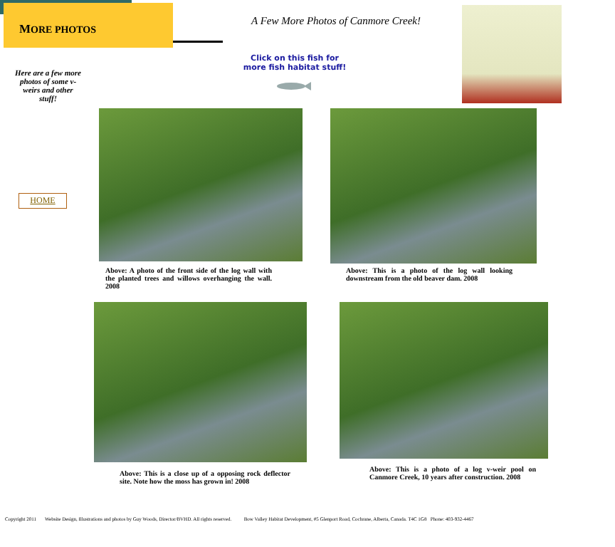MORE PHOTOS
A Few More Photos of Canmore Creek!
Click on this fish for more fish habitat stuff!
Here are a few more photos of some v-weirs and other stuff!
HOME
Above: A photo of the front side of the log wall with the planted trees and willows overhanging the wall. 2008
Above: This is a photo of the log wall looking downstream from the old beaver dam. 2008
Above: This is a close up of a opposing rock deflector site. Note how the moss has grown in! 2008
Above: This is a photo of a log v-weir pool on Canmore Creek, 10 years after construction. 2008
Copyright 2011 Website Design, Illustrations and photos by Guy Woods, Director/BVHD. All rights reserved. Bow Valley Habitat Development, #5 Glenport Road, Cochrane, Alberta, Canada. T4C 1G8 Phone: 403-932-4467